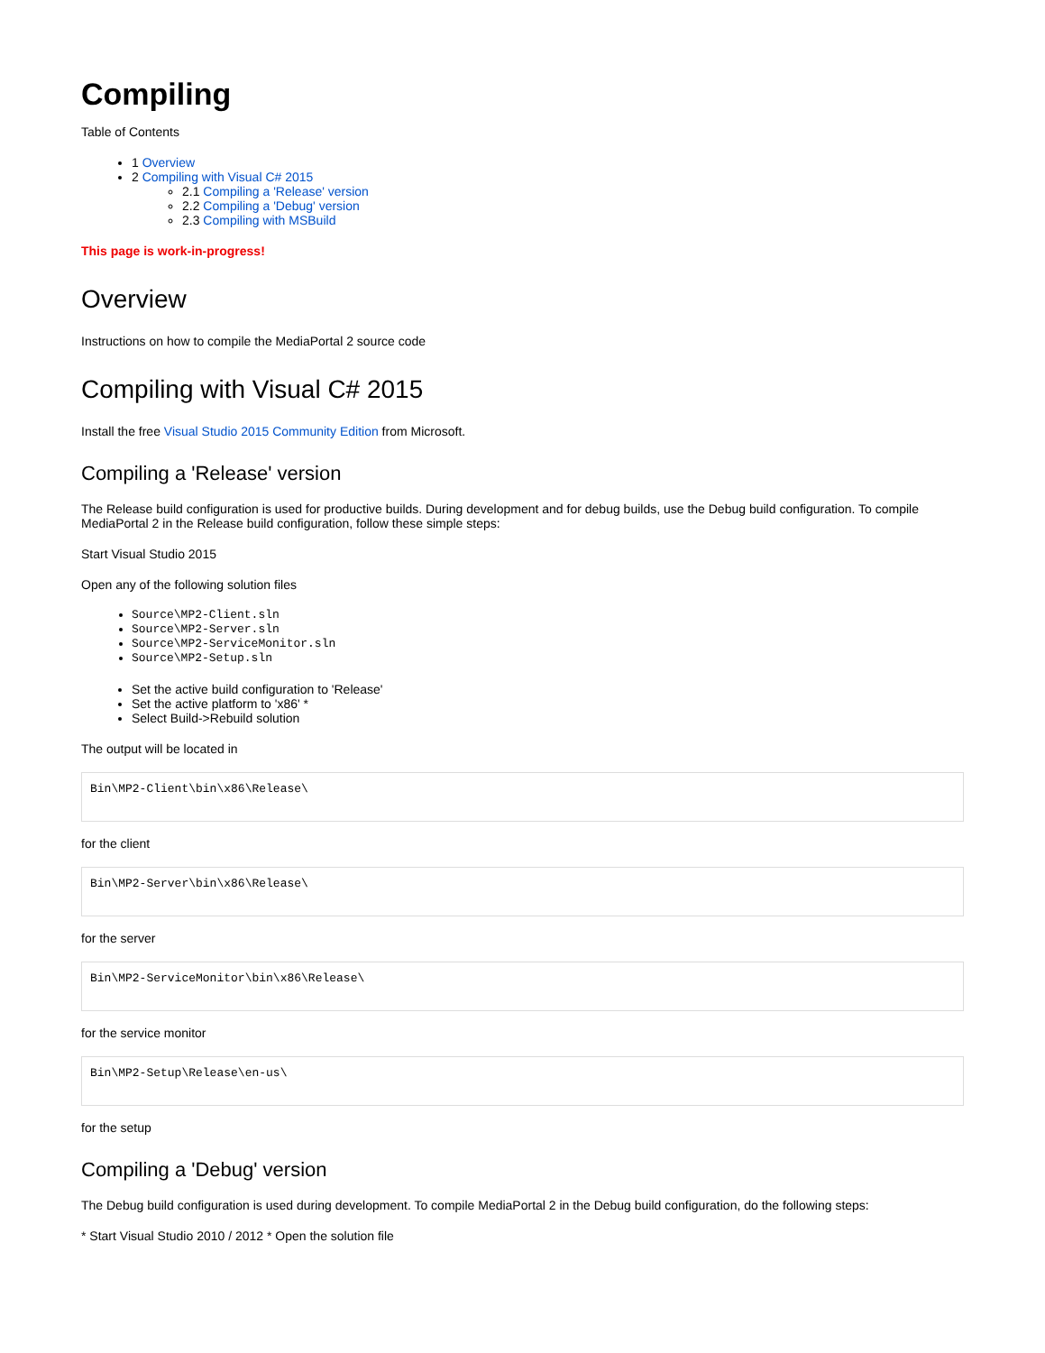Compiling
Table of Contents
1 Overview
2 Compiling with Visual C# 2015
2.1 Compiling a 'Release' version
2.2 Compiling a 'Debug' version
2.3 Compiling with MSBuild
This page is work-in-progress!
Overview
Instructions on how to compile the MediaPortal 2 source code
Compiling with Visual C# 2015
Install the free Visual Studio 2015 Community Edition from Microsoft.
Compiling a 'Release' version
The Release build configuration is used for productive builds. During development and for debug builds, use the Debug build configuration. To compile MediaPortal 2 in the Release build configuration, follow these simple steps:
Start Visual Studio 2015
Open any of the following solution files
Source\MP2-Client.sln
Source\MP2-Server.sln
Source\MP2-ServiceMonitor.sln
Source\MP2-Setup.sln
Set the active build configuration to 'Release'
Set the active platform to 'x86' *
Select Build->Rebuild solution
The output will be located in
Bin\MP2-Client\bin\x86\Release\
for the client
Bin\MP2-Server\bin\x86\Release\
for the server
Bin\MP2-ServiceMonitor\bin\x86\Release\
for the service monitor
Bin\MP2-Setup\Release\en-us\
for the setup
Compiling a 'Debug' version
The Debug build configuration is used during development. To compile MediaPortal 2 in the Debug build configuration, do the following steps:
* Start Visual Studio 2010 / 2012 * Open the solution file